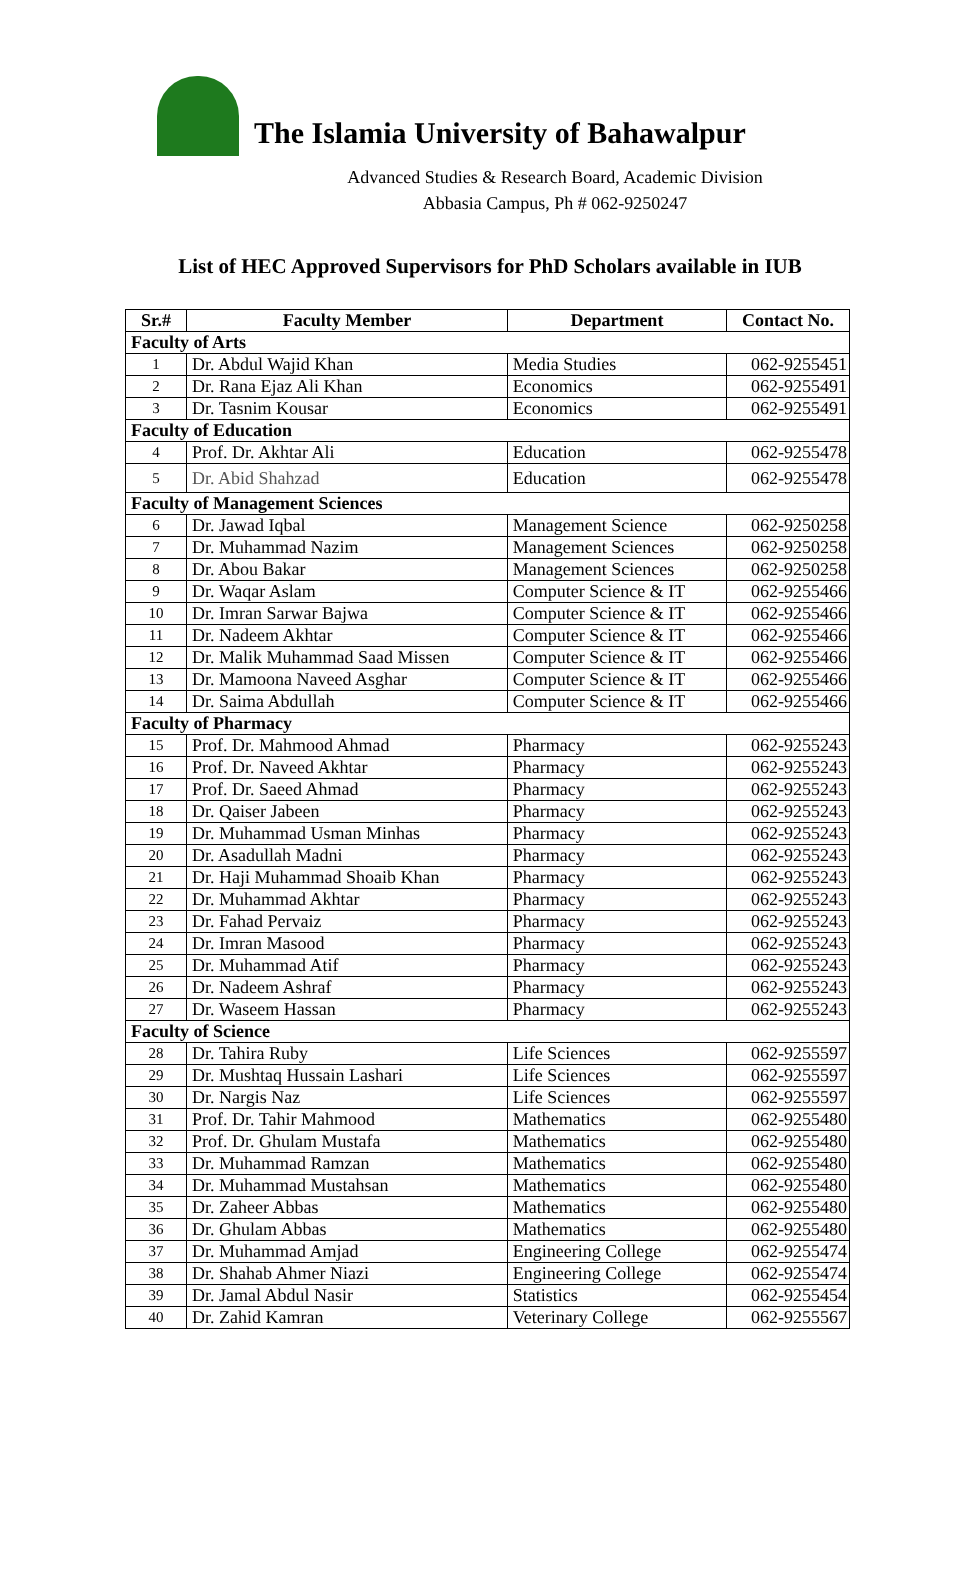The Islamia University of Bahawalpur
Advanced Studies & Research Board, Academic Division
Abbasia Campus, Ph # 062-9250247
List of HEC Approved Supervisors for PhD Scholars available in IUB
| Sr.# | Faculty Member | Department | Contact No. |
| --- | --- | --- | --- |
| Faculty of Arts | | | |
| 1 | Dr. Abdul Wajid Khan | Media Studies | 062-9255451 |
| 2 | Dr. Rana Ejaz Ali Khan | Economics | 062-9255491 |
| 3 | Dr. Tasnim Kousar | Economics | 062-9255491 |
| Faculty of Education | | | |
| 4 | Prof. Dr. Akhtar Ali | Education | 062-9255478 |
| 5 | Dr. Abid Shahzad | Education | 062-9255478 |
| Faculty of Management Sciences | | | |
| 6 | Dr. Jawad Iqbal | Management Science | 062-9250258 |
| 7 | Dr. Muhammad Nazim | Management Sciences | 062-9250258 |
| 8 | Dr. Abou Bakar | Management Sciences | 062-9250258 |
| 9 | Dr. Waqar Aslam | Computer Science & IT | 062-9255466 |
| 10 | Dr. Imran Sarwar Bajwa | Computer Science & IT | 062-9255466 |
| 11 | Dr. Nadeem Akhtar | Computer Science & IT | 062-9255466 |
| 12 | Dr. Malik Muhammad Saad Missen | Computer Science & IT | 062-9255466 |
| 13 | Dr. Mamoona Naveed Asghar | Computer Science & IT | 062-9255466 |
| 14 | Dr. Saima Abdullah | Computer Science & IT | 062-9255466 |
| Faculty of Pharmacy | | | |
| 15 | Prof. Dr. Mahmood Ahmad | Pharmacy | 062-9255243 |
| 16 | Prof. Dr. Naveed Akhtar | Pharmacy | 062-9255243 |
| 17 | Prof. Dr. Saeed Ahmad | Pharmacy | 062-9255243 |
| 18 | Dr. Qaiser Jabeen | Pharmacy | 062-9255243 |
| 19 | Dr. Muhammad Usman Minhas | Pharmacy | 062-9255243 |
| 20 | Dr. Asadullah Madni | Pharmacy | 062-9255243 |
| 21 | Dr. Haji Muhammad Shoaib Khan | Pharmacy | 062-9255243 |
| 22 | Dr. Muhammad Akhtar | Pharmacy | 062-9255243 |
| 23 | Dr. Fahad Pervaiz | Pharmacy | 062-9255243 |
| 24 | Dr. Imran Masood | Pharmacy | 062-9255243 |
| 25 | Dr. Muhammad Atif | Pharmacy | 062-9255243 |
| 26 | Dr. Nadeem Ashraf | Pharmacy | 062-9255243 |
| 27 | Dr. Waseem Hassan | Pharmacy | 062-9255243 |
| Faculty of Science | | | |
| 28 | Dr. Tahira Ruby | Life Sciences | 062-9255597 |
| 29 | Dr. Mushtaq Hussain Lashari | Life Sciences | 062-9255597 |
| 30 | Dr. Nargis Naz | Life Sciences | 062-9255597 |
| 31 | Prof. Dr. Tahir Mahmood | Mathematics | 062-9255480 |
| 32 | Prof. Dr. Ghulam Mustafa | Mathematics | 062-9255480 |
| 33 | Dr. Muhammad Ramzan | Mathematics | 062-9255480 |
| 34 | Dr. Muhammad Mustahsan | Mathematics | 062-9255480 |
| 35 | Dr. Zaheer Abbas | Mathematics | 062-9255480 |
| 36 | Dr. Ghulam Abbas | Mathematics | 062-9255480 |
| 37 | Dr. Muhammad Amjad | Engineering College | 062-9255474 |
| 38 | Dr. Shahab Ahmer Niazi | Engineering College | 062-9255474 |
| 39 | Dr. Jamal Abdul Nasir | Statistics | 062-9255454 |
| 40 | Dr. Zahid Kamran | Veterinary College | 062-9255567 |